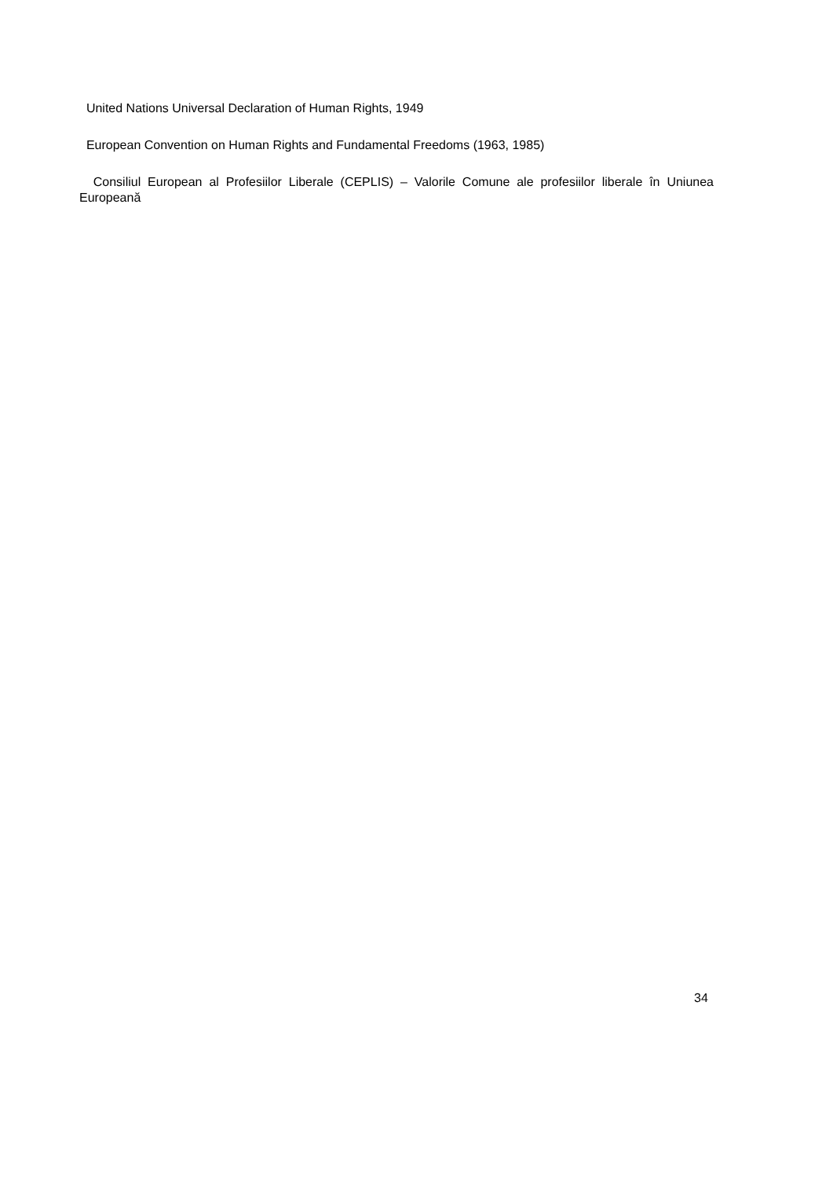United Nations Universal Declaration of Human Rights, 1949
European Convention on Human Rights and Fundamental Freedoms (1963, 1985)
Consiliul European al Profesiilor Liberale (CEPLIS) – Valorile Comune ale profesiilor liberale în Uniunea Europeană
34